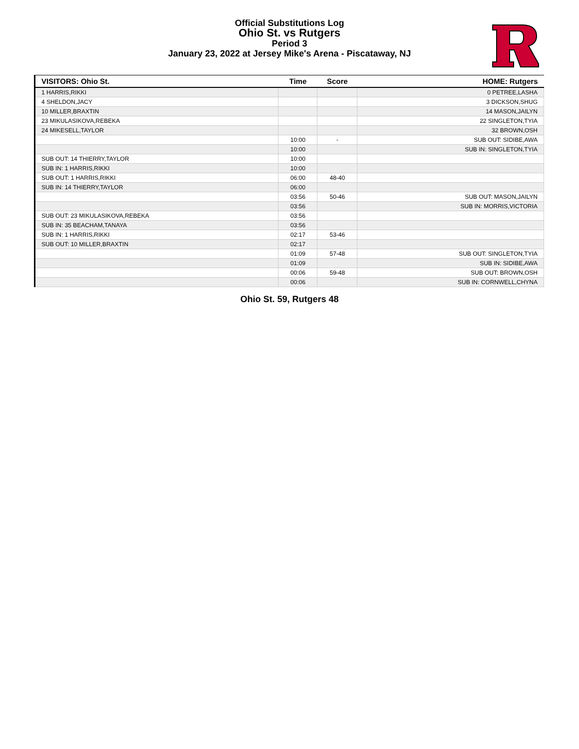Official Substitutions Log
Ohio St. vs Rutgers
Period 3
January 23, 2022 at Jersey Mike's Arena - Piscataway, NJ
| VISITORS: Ohio St. | Time | Score | HOME: Rutgers |
| --- | --- | --- | --- |
| 1 HARRIS,RIKKI | | | 0 PETREE,LASHA |
| 4 SHELDON,JACY | | | 3 DICKSON,SHUG |
| 10 MILLER,BRAXTIN | | | 14 MASON,JAILYN |
| 23 MIKULASIKOVA,REBEKA | | | 22 SINGLETON,TYIA |
| 24 MIKESELL,TAYLOR | | | 32 BROWN,OSH |
| | 10:00 | - | SUB OUT: SIDIBE,AWA |
| | 10:00 | | SUB IN: SINGLETON,TYIA |
| SUB OUT: 14 THIERRY,TAYLOR | 10:00 | | |
| SUB IN: 1 HARRIS,RIKKI | 10:00 | | |
| SUB OUT: 1 HARRIS,RIKKI | 06:00 | 48-40 | |
| SUB IN: 14 THIERRY,TAYLOR | 06:00 | | |
| | 03:56 | 50-46 | SUB OUT: MASON,JAILYN |
| | 03:56 | | SUB IN: MORRIS,VICTORIA |
| SUB OUT: 23 MIKULASIKOVA,REBEKA | 03:56 | | |
| SUB IN: 35 BEACHAM,TANAYA | 03:56 | | |
| SUB IN: 1 HARRIS,RIKKI | 02:17 | 53-46 | |
| SUB OUT: 10 MILLER,BRAXTIN | 02:17 | | |
| | 01:09 | 57-48 | SUB OUT: SINGLETON,TYIA |
| | 01:09 | | SUB IN: SIDIBE,AWA |
| | 00:06 | 59-48 | SUB OUT: BROWN,OSH |
| | 00:06 | | SUB IN: CORNWELL,CHYNA |
Ohio St. 59, Rutgers 48